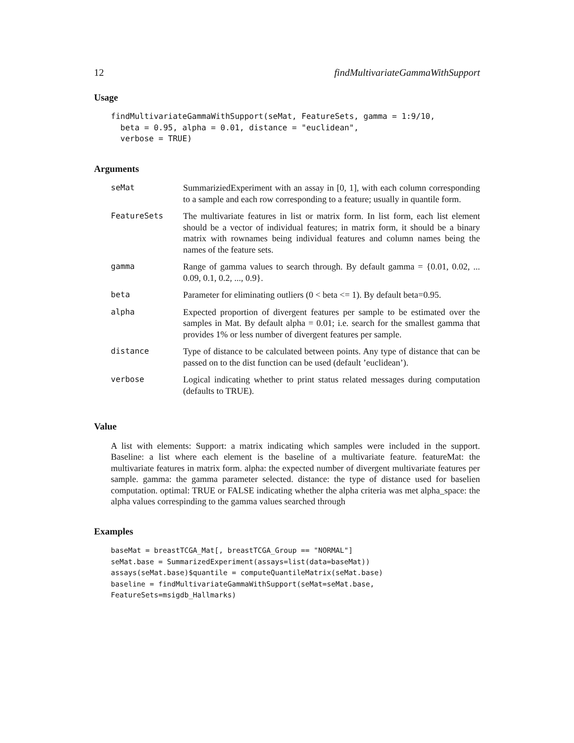12 findMultivariateGammaWithSupport
Usage
findMultivariateGammaWithSupport(seMat, FeatureSets, gamma = 1:9/10,
  beta = 0.95, alpha = 0.01, distance = "euclidean",
  verbose = TRUE)
Arguments
| seMat | SummariziedExperiment with an assay in [0, 1], with each column corresponding to a sample and each row corresponding to a feature; usually in quantile form. |
| FeatureSets | The multivariate features in list or matrix form. In list form, each list element should be a vector of individual features; in matrix form, it should be a binary matrix with rownames being individual features and column names being the names of the feature sets. |
| gamma | Range of gamma values to search through. By default gamma = {0.01, 0.02, ... 0.09, 0.1, 0.2, ..., 0.9}. |
| beta | Parameter for eliminating outliers (0 < beta <= 1). By default beta=0.95. |
| alpha | Expected proportion of divergent features per sample to be estimated over the samples in Mat. By default alpha = 0.01; i.e. search for the smallest gamma that provides 1% or less number of divergent features per sample. |
| distance | Type of distance to be calculated between points. Any type of distance that can be passed on to the dist function can be used (default ’euclidean’). |
| verbose | Logical indicating whether to print status related messages during computation (defaults to TRUE). |
Value
A list with elements: Support: a matrix indicating which samples were included in the support. Baseline: a list where each element is the baseline of a multivariate feature. featureMat: the multivariate features in matrix form. alpha: the expected number of divergent multivariate features per sample. gamma: the gamma parameter selected. distance: the type of distance used for baselien computation. optimal: TRUE or FALSE indicating whether the alpha criteria was met alpha_space: the alpha values correspinding to the gamma values searched through
Examples
baseMat = breastTCGA_Mat[, breastTCGA_Group == "NORMAL"]
seMat.base = SummarizedExperiment(assays=list(data=baseMat))
assays(seMat.base)$quantile = computeQuantileMatrix(seMat.base)
baseline = findMultivariateGammaWithSupport(seMat=seMat.base, FeatureSets=msigdb_Hallmarks)